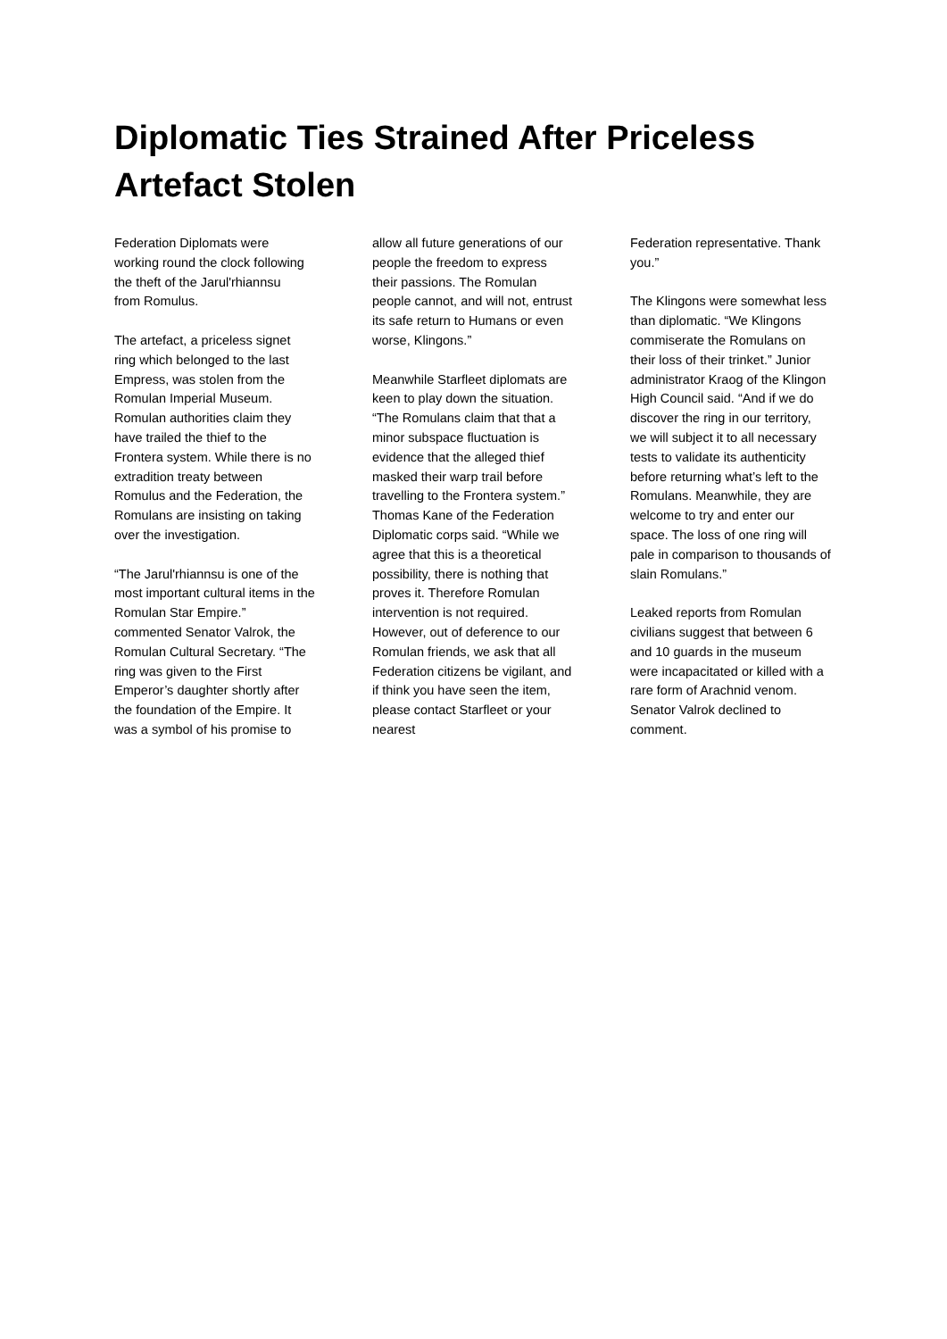Diplomatic Ties Strained After Priceless Artefact Stolen
Federation Diplomats were working round the clock following the theft of the Jarul'rhiannsu
from Romulus.
The artefact, a priceless signet ring which belonged to the last Empress, was stolen from the Romulan Imperial Museum. Romulan authorities claim they have trailed the thief to the Frontera system. While there is no extradition treaty between Romulus and the Federation, the Romulans are insisting on taking over the investigation.
“The Jarul'rhiannsu is one of the most important cultural items in the Romulan Star Empire.” commented Senator Valrok, the Romulan Cultural Secretary. “The ring was given to the First Emperor’s daughter shortly after the foundation of the Empire. It was a symbol of his promise to
allow all future generations of our people the freedom to express their passions. The Romulan people cannot, and will not, entrust its safe return to Humans or even worse, Klingons.”
Meanwhile Starfleet diplomats are keen to play down the situation. “The Romulans claim that that a minor subspace fluctuation is evidence that the alleged thief masked their warp trail before travelling to the Frontera system.” Thomas Kane of the Federation Diplomatic corps said. “While we agree that this is a theoretical possibility, there is nothing that proves it. Therefore Romulan intervention is not required. However, out of deference to our Romulan friends, we ask that all Federation citizens be vigilant, and if think you have seen the item, please contact Starfleet or your nearest
Federation representative. Thank you.”
The Klingons were somewhat less than diplomatic. “We Klingons commiserate the Romulans on their loss of their trinket.” Junior administrator Kraog of the Klingon High Council said. “And if we do discover the ring in our territory, we will subject it to all necessary tests to validate its authenticity before returning what’s left to the Romulans. Meanwhile, they are welcome to try and enter our space. The loss of one ring will pale in comparison to thousands of slain Romulans.”
Leaked reports from Romulan civilians suggest that between 6 and 10 guards in the museum were incapacitated or killed with a rare form of Arachnid venom. Senator Valrok declined to comment.